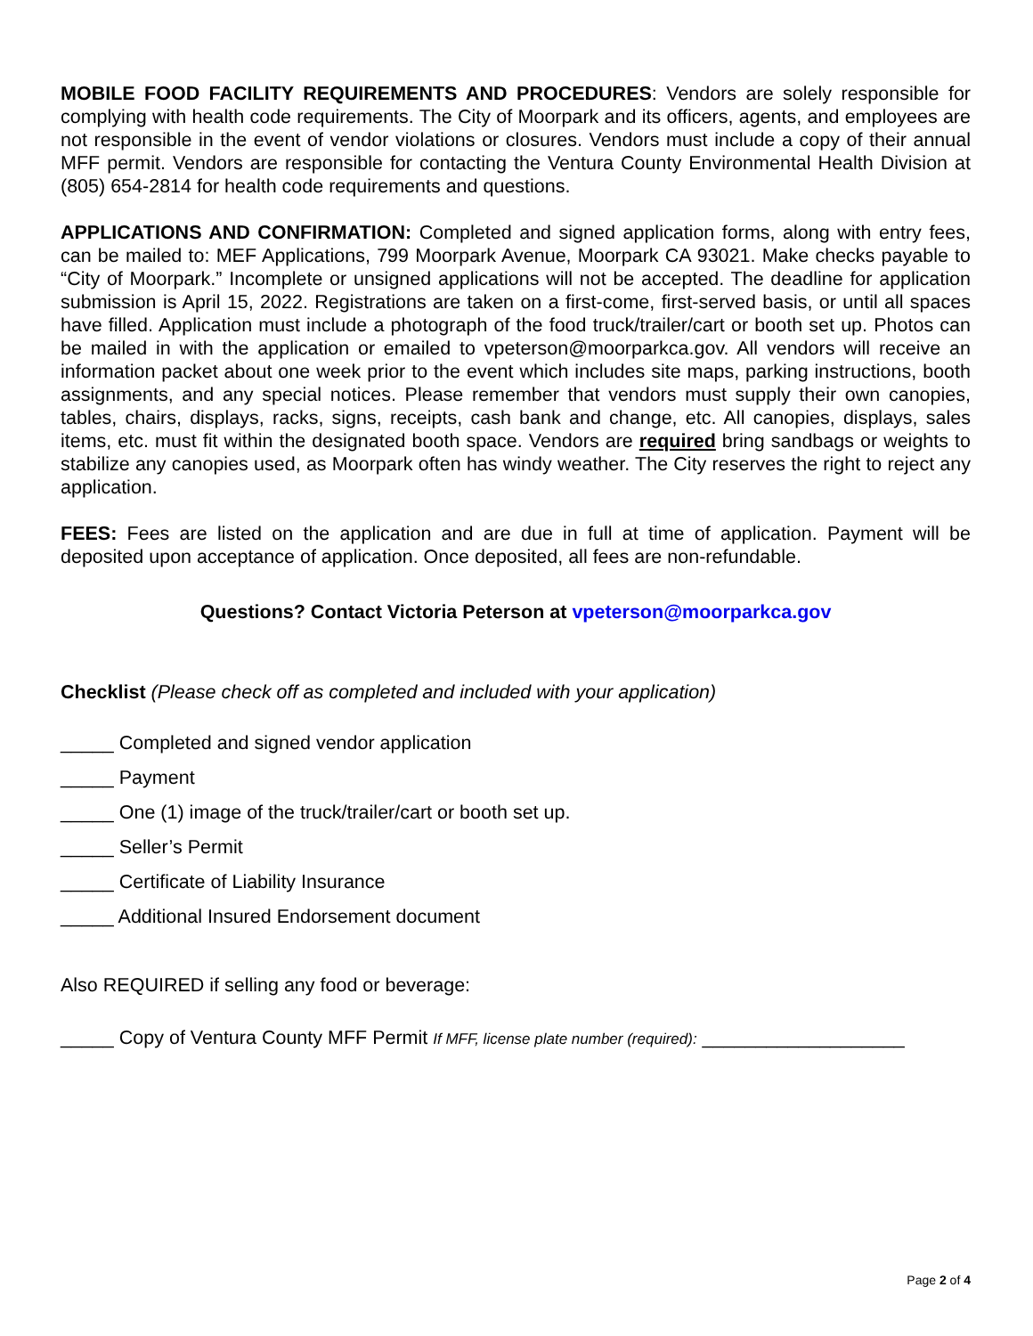MOBILE FOOD FACILITY REQUIREMENTS AND PROCEDURES: Vendors are solely responsible for complying with health code requirements. The City of Moorpark and its officers, agents, and employees are not responsible in the event of vendor violations or closures. Vendors must include a copy of their annual MFF permit. Vendors are responsible for contacting the Ventura County Environmental Health Division at (805) 654-2814 for health code requirements and questions.
APPLICATIONS AND CONFIRMATION: Completed and signed application forms, along with entry fees, can be mailed to: MEF Applications, 799 Moorpark Avenue, Moorpark CA 93021. Make checks payable to “City of Moorpark.” Incomplete or unsigned applications will not be accepted. The deadline for application submission is April 15, 2022. Registrations are taken on a first-come, first-served basis, or until all spaces have filled. Application must include a photograph of the food truck/trailer/cart or booth set up. Photos can be mailed in with the application or emailed to vpeterson@moorparkca.gov. All vendors will receive an information packet about one week prior to the event which includes site maps, parking instructions, booth assignments, and any special notices. Please remember that vendors must supply their own canopies, tables, chairs, displays, racks, signs, receipts, cash bank and change, etc. All canopies, displays, sales items, etc. must fit within the designated booth space. Vendors are required bring sandbags or weights to stabilize any canopies used, as Moorpark often has windy weather. The City reserves the right to reject any application.
FEES: Fees are listed on the application and are due in full at time of application. Payment will be deposited upon acceptance of application. Once deposited, all fees are non-refundable.
Questions? Contact Victoria Peterson at vpeterson@moorparkca.gov
Checklist (Please check off as completed and included with your application)
_____ Completed and signed vendor application
_____ Payment
_____ One (1) image of the truck/trailer/cart or booth set up.
_____ Seller’s Permit
_____ Certificate of Liability Insurance
_____ Additional Insured Endorsement document
Also REQUIRED if selling any food or beverage:
_____ Copy of Ventura County MFF Permit If MFF, license plate number (required): ___________________
Page 2 of 4